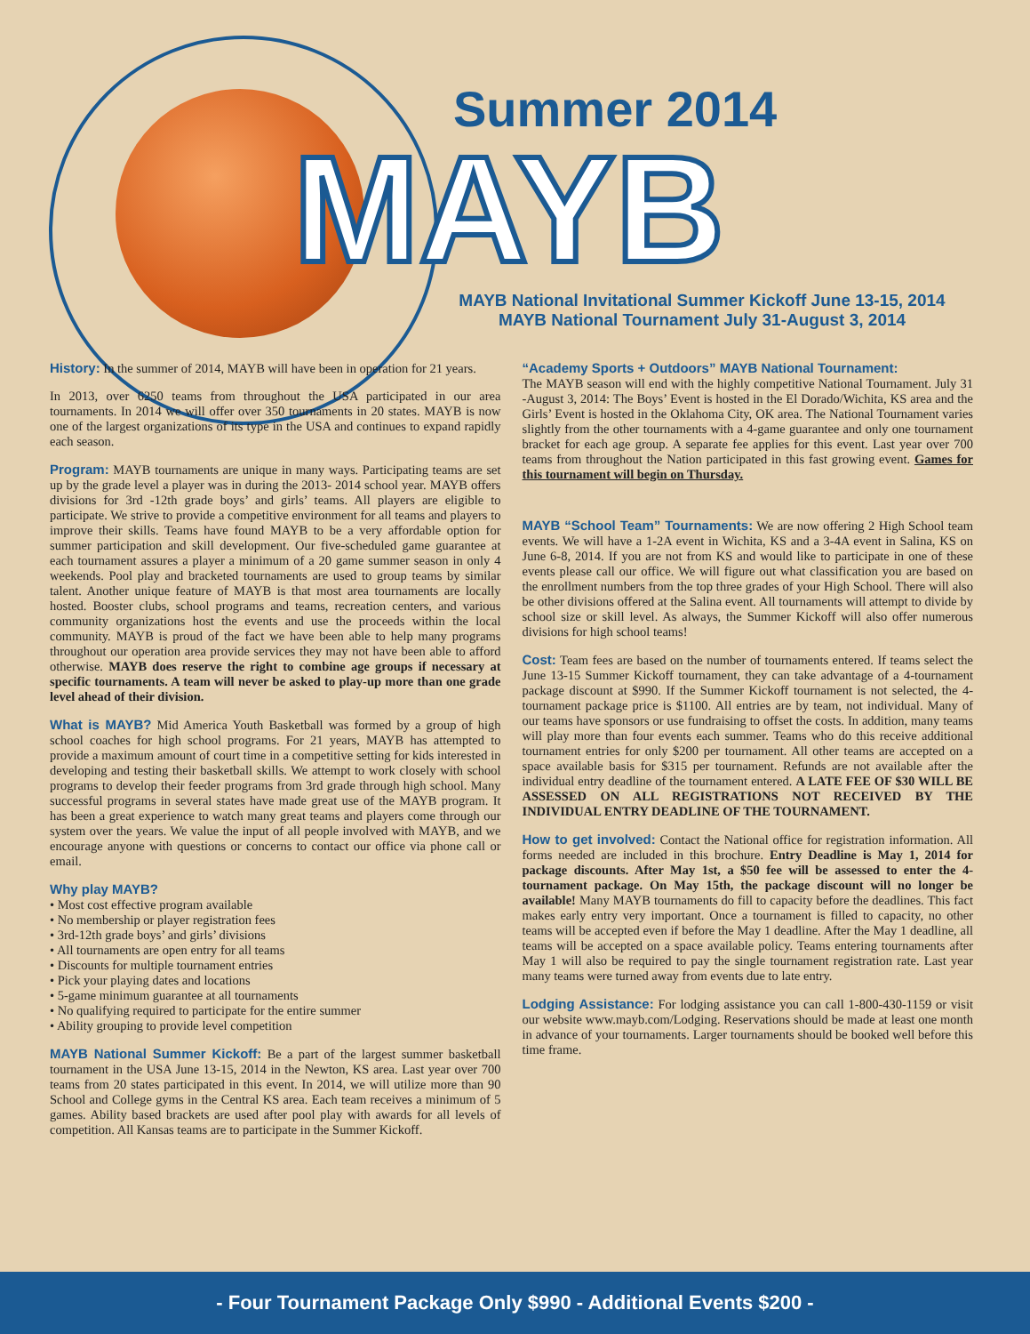Summer 2014
MAYB
MAYB National Invitational Summer Kickoff June 13-15, 2014
MAYB National Tournament July 31-August 3, 2014
History:
In the summer of 2014, MAYB will have been in operation for 21 years.
In 2013, over 6250 teams from throughout the USA participated in our area tournaments. In 2014 we will offer over 350 tournaments in 20 states. MAYB is now one of the largest organizations of its type in the USA and continues to expand rapidly each season.
Program:
MAYB tournaments are unique in many ways. Participating teams are set up by the grade level a player was in during the 2013- 2014 school year. MAYB offers divisions for 3rd -12th grade boys’ and girls’ teams. All players are eligible to participate. We strive to provide a competitive environment for all teams and players to improve their skills. Teams have found MAYB to be a very affordable option for summer participation and skill development. Our five-scheduled game guarantee at each tournament assures a player a minimum of a 20 game summer season in only 4 weekends. Pool play and bracketed tournaments are used to group teams by similar talent. Another unique feature of MAYB is that most area tournaments are locally hosted. Booster clubs, school programs and teams, recreation centers, and various community organizations host the events and use the proceeds within the local community. MAYB is proud of the fact we have been able to help many programs throughout our operation area provide services they may not have been able to afford otherwise. MAYB does reserve the right to combine age groups if necessary at specific tournaments. A team will never be asked to play-up more than one grade level ahead of their division.
What is MAYB?
Mid America Youth Basketball was formed by a group of high school coaches for high school programs. For 21 years, MAYB has attempted to provide a maximum amount of court time in a competitive setting for kids interested in developing and testing their basketball skills. We attempt to work closely with school programs to develop their feeder programs from 3rd grade through high school. Many successful programs in several states have made great use of the MAYB program. It has been a great experience to watch many great teams and players come through our system over the years. We value the input of all people involved with MAYB, and we encourage anyone with questions or concerns to contact our office via phone call or email.
Why play MAYB?
• Most cost effective program available
• No membership or player registration fees
• 3rd-12th grade boys’ and girls’ divisions
• All tournaments are open entry for all teams
• Discounts for multiple tournament entries
• Pick your playing dates and locations
• 5-game minimum guarantee at all tournaments
• No qualifying required to participate for the entire summer
• Ability grouping to provide level competition
MAYB National Summer Kickoff:
Be a part of the largest summer basketball tournament in the USA June 13-15, 2014 in the Newton, KS area. Last year over 700 teams from 20 states participated in this event. In 2014, we will utilize more than 90 School and College gyms in the Central KS area. Each team receives a minimum of 5 games. Ability based brackets are used after pool play with awards for all levels of competition. All Kansas teams are to participate in the Summer Kickoff.
“Academy Sports + Outdoors” MAYB National Tournament:
The MAYB season will end with the highly competitive National Tournament. July 31 -August 3, 2014: The Boys’ Event is hosted in the El Dorado/Wichita, KS area and the Girls’ Event is hosted in the Oklahoma City, OK area. The National Tournament varies slightly from the other tournaments with a 4-game guarantee and only one tournament bracket for each age group. A separate fee applies for this event. Last year over 700 teams from throughout the Nation participated in this fast growing event. Games for this tournament will begin on Thursday.
MAYB “School Team” Tournaments:
We are now offering 2 High School team events. We will have a 1-2A event in Wichita, KS and a 3-4A event in Salina, KS on June 6-8, 2014. If you are not from KS and would like to participate in one of these events please call our office. We will figure out what classification you are based on the enrollment numbers from the top three grades of your High School. There will also be other divisions offered at the Salina event. All tournaments will attempt to divide by school size or skill level. As always, the Summer Kickoff will also offer numerous divisions for high school teams!
Cost:
Team fees are based on the number of tournaments entered. If teams select the June 13-15 Summer Kickoff tournament, they can take advantage of a 4-tournament package discount at $990. If the Summer Kickoff tournament is not selected, the 4-tournament package price is $1100. All entries are by team, not individual. Many of our teams have sponsors or use fundraising to offset the costs. In addition, many teams will play more than four events each summer. Teams who do this receive additional tournament entries for only $200 per tournament. All other teams are accepted on a space available basis for $315 per tournament. Refunds are not available after the individual entry deadline of the tournament entered. A LATE FEE OF $30 WILL BE ASSESSED ON ALL REGISTRATIONS NOT RECEIVED BY THE INDIVIDUAL ENTRY DEADLINE OF THE TOURNAMENT.
How to get involved:
Contact the National office for registration information. All forms needed are included in this brochure. Entry Deadline is May 1, 2014 for package discounts. After May 1st, a $50 fee will be assessed to enter the 4-tournament package. On May 15th, the package discount will no longer be available! Many MAYB tournaments do fill to capacity before the deadlines. This fact makes early entry very important. Once a tournament is filled to capacity, no other teams will be accepted even if before the May 1 deadline. After the May 1 deadline, all teams will be accepted on a space available policy. Teams entering tournaments after May 1 will also be required to pay the single tournament registration rate. Last year many teams were turned away from events due to late entry.
Lodging Assistance:
For lodging assistance you can call 1-800-430-1159 or visit our website www.mayb.com/Lodging. Reservations should be made at least one month in advance of your tournaments. Larger tournaments should be booked well before this time frame.
- Four Tournament Package Only $990 - Additional Events $200 -